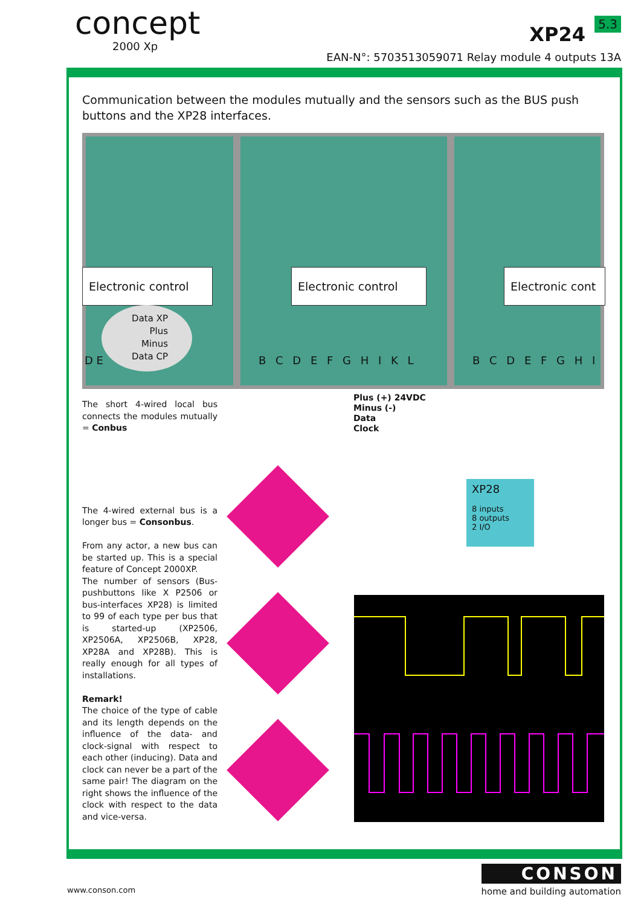concept
2000 Xp
XP24
5.3
EAN-N°: 5703513059071 Relay module 4 outputs 13A
Communication between the modules mutually and the sensors such as the BUS push buttons and the XP28 interfaces.
Electronic control
Electronic control
Electronic cont
Data XP
Plus
Minus
Data CP
D E B C D E F G H I K L B C D E F G H I
Plus (+) 24VDC
Minus (-)
Data
Clock
The short 4-wired local bus connects the modules mutually = Conbus
The 4-wired external bus is a longer bus = Consonbus.
From any actor, a new bus can be started up. This is a special feature of Concept 2000XP.
The number of sensors (Bus-pushbuttons like X P2506 or bus-interfaces XP28) is limited to 99 of each type per bus that is started-up (XP2506, XP2506A, XP2506B, XP28, XP28A and XP28B). This is really enough for all types of installations.
Remark!
The choice of the type of cable and its length depends on the influence of the data- and clock-signal with respect to each other (inducing). Data and clock can never be a part of the same pair! The diagram on the right shows the influence of the clock with respect to the data and vice-versa.
XP28
8 inputs
8 outputs
2 I/O
www.conson.com
CONSON
home and building automation